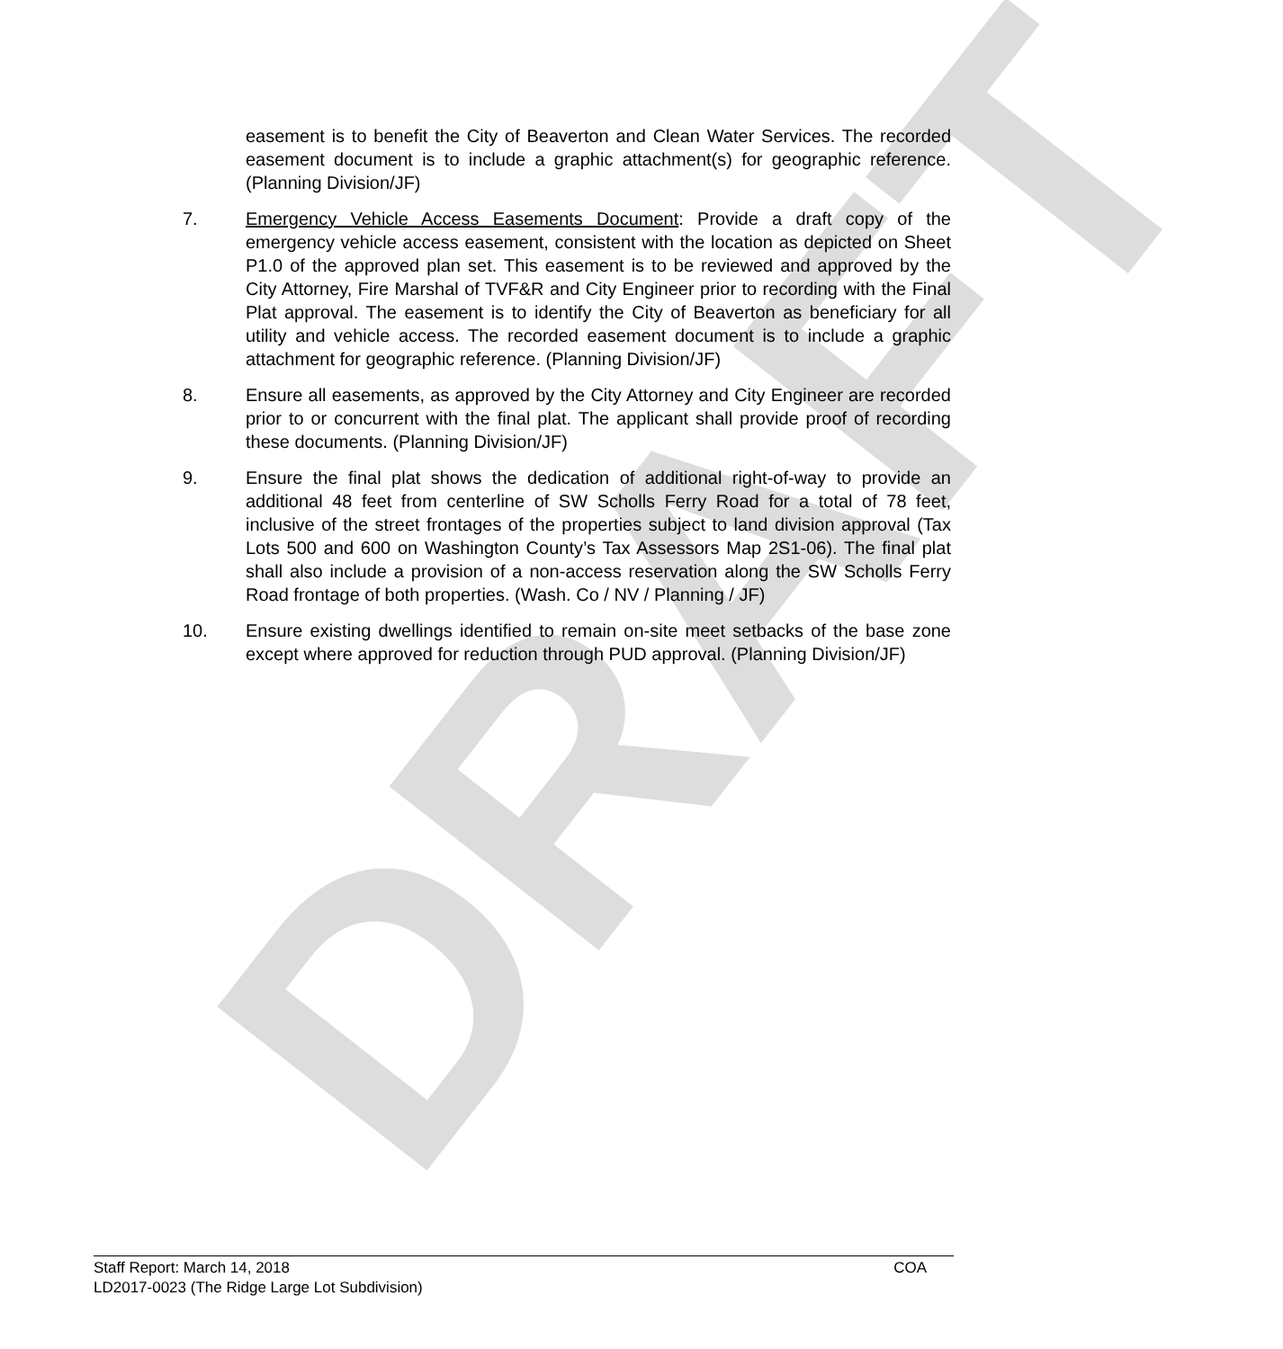DRAFT
easement is to benefit the City of Beaverton and Clean Water Services. The recorded easement document is to include a graphic attachment(s) for geographic reference. (Planning Division/JF)
7. Emergency Vehicle Access Easements Document: Provide a draft copy of the emergency vehicle access easement, consistent with the location as depicted on Sheet P1.0 of the approved plan set. This easement is to be reviewed and approved by the City Attorney, Fire Marshal of TVF&R and City Engineer prior to recording with the Final Plat approval. The easement is to identify the City of Beaverton as beneficiary for all utility and vehicle access. The recorded easement document is to include a graphic attachment for geographic reference. (Planning Division/JF)
8. Ensure all easements, as approved by the City Attorney and City Engineer are recorded prior to or concurrent with the final plat. The applicant shall provide proof of recording these documents. (Planning Division/JF)
9. Ensure the final plat shows the dedication of additional right-of-way to provide an additional 48 feet from centerline of SW Scholls Ferry Road for a total of 78 feet, inclusive of the street frontages of the properties subject to land division approval (Tax Lots 500 and 600 on Washington County’s Tax Assessors Map 2S1-06). The final plat shall also include a provision of a non-access reservation along the SW Scholls Ferry Road frontage of both properties. (Wash. Co / NV / Planning / JF)
10. Ensure existing dwellings identified to remain on-site meet setbacks of the base zone except where approved for reduction through PUD approval. (Planning Division/JF)
Staff Report: March 14, 2018 COA
LD2017-0023 (The Ridge Large Lot Subdivision)